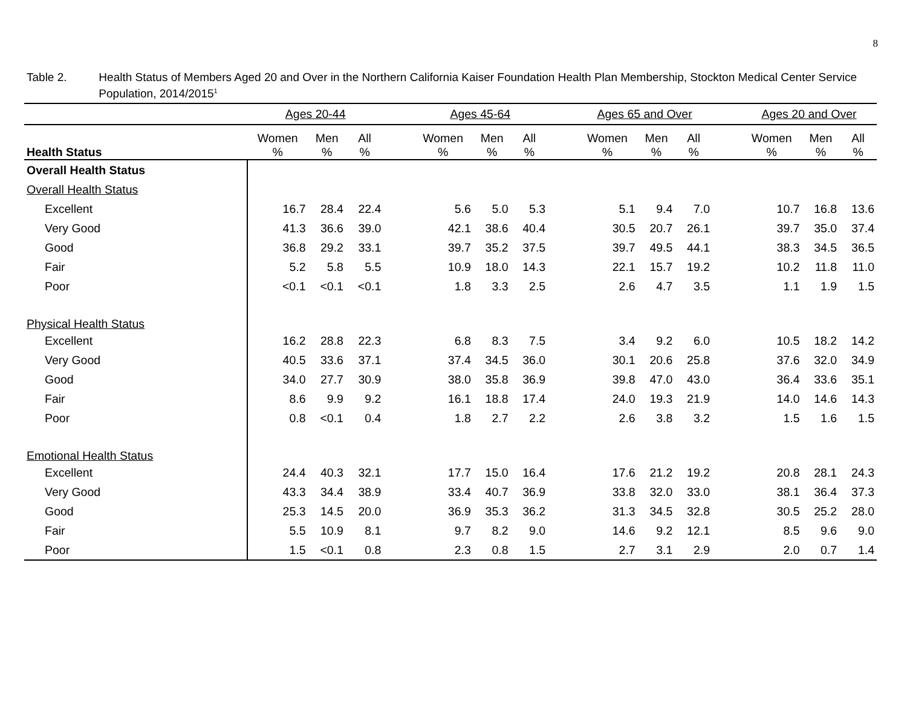8
Table 2. Health Status of Members Aged 20 and Over in the Northern California Kaiser Foundation Health Plan Membership, Stockton Medical Center Service Population, 2014/2015<sup>1</sup>
| | Ages 20-44 | | | | Ages 45-64 | | | | Ages 65 and Over | | | | Ages 20 and Over | | |
| Health Status | Women % | Men % | All % | | Women % | Men % | All % | | Women % | Men % | All % | | Women % | Men % | All % |
| Overall Health Status | | | | | | | | | | | | | | | |
| Overall Health Status | | | | | | | | | | | | | | | |
| Excellent | 16.7 | 28.4 | 22.4 | | 5.6 | 5.0 | 5.3 | | 5.1 | 9.4 | 7.0 | | 10.7 | 16.8 | 13.6 |
| Very Good | 41.3 | 36.6 | 39.0 | | 42.1 | 38.6 | 40.4 | | 30.5 | 20.7 | 26.1 | | 39.7 | 35.0 | 37.4 |
| Good | 36.8 | 29.2 | 33.1 | | 39.7 | 35.2 | 37.5 | | 39.7 | 49.5 | 44.1 | | 38.3 | 34.5 | 36.5 |
| Fair | 5.2 | 5.8 | 5.5 | | 10.9 | 18.0 | 14.3 | | 22.1 | 15.7 | 19.2 | | 10.2 | 11.8 | 11.0 |
| Poor | <0.1 | <0.1 | <0.1 | | 1.8 | 3.3 | 2.5 | | 2.6 | 4.7 | 3.5 | | 1.1 | 1.9 | 1.5 |
| Physical Health Status | | | | | | | | | | | | | | | |
| Excellent | 16.2 | 28.8 | 22.3 | | 6.8 | 8.3 | 7.5 | | 3.4 | 9.2 | 6.0 | | 10.5 | 18.2 | 14.2 |
| Very Good | 40.5 | 33.6 | 37.1 | | 37.4 | 34.5 | 36.0 | | 30.1 | 20.6 | 25.8 | | 37.6 | 32.0 | 34.9 |
| Good | 34.0 | 27.7 | 30.9 | | 38.0 | 35.8 | 36.9 | | 39.8 | 47.0 | 43.0 | | 36.4 | 33.6 | 35.1 |
| Fair | 8.6 | 9.9 | 9.2 | | 16.1 | 18.8 | 17.4 | | 24.0 | 19.3 | 21.9 | | 14.0 | 14.6 | 14.3 |
| Poor | 0.8 | <0.1 | 0.4 | | 1.8 | 2.7 | 2.2 | | 2.6 | 3.8 | 3.2 | | 1.5 | 1.6 | 1.5 |
| Emotional Health Status | | | | | | | | | | | | | | | |
| Excellent | 24.4 | 40.3 | 32.1 | | 17.7 | 15.0 | 16.4 | | 17.6 | 21.2 | 19.2 | | 20.8 | 28.1 | 24.3 |
| Very Good | 43.3 | 34.4 | 38.9 | | 33.4 | 40.7 | 36.9 | | 33.8 | 32.0 | 33.0 | | 38.1 | 36.4 | 37.3 |
| Good | 25.3 | 14.5 | 20.0 | | 36.9 | 35.3 | 36.2 | | 31.3 | 34.5 | 32.8 | | 30.5 | 25.2 | 28.0 |
| Fair | 5.5 | 10.9 | 8.1 | | 9.7 | 8.2 | 9.0 | | 14.6 | 9.2 | 12.1 | | 8.5 | 9.6 | 9.0 |
| Poor | 1.5 | <0.1 | 0.8 | | 2.3 | 0.8 | 1.5 | | 2.7 | 3.1 | 2.9 | | 2.0 | 0.7 | 1.4 |